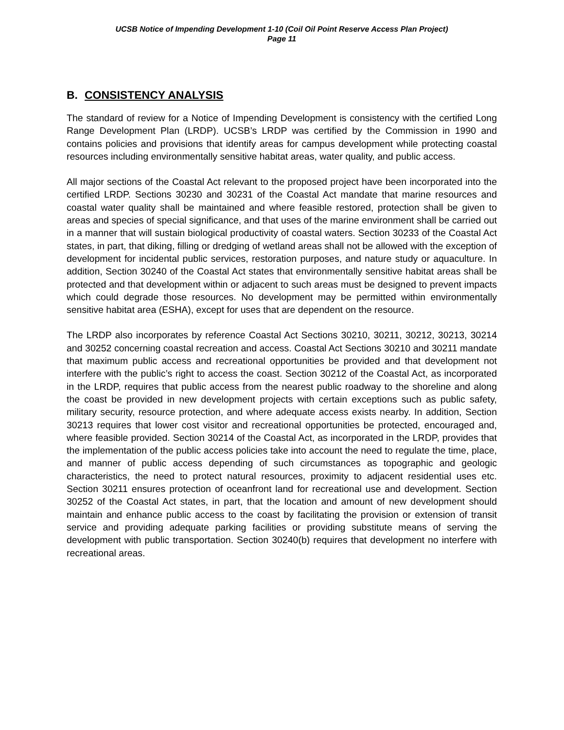UCSB Notice of Impending Development 1-10 (Coil Oil Point Reserve Access Plan Project)
Page 11
B. CONSISTENCY ANALYSIS
The standard of review for a Notice of Impending Development is consistency with the certified Long Range Development Plan (LRDP). UCSB’s LRDP was certified by the Commission in 1990 and contains policies and provisions that identify areas for campus development while protecting coastal resources including environmentally sensitive habitat areas, water quality, and public access.
All major sections of the Coastal Act relevant to the proposed project have been incorporated into the certified LRDP. Sections 30230 and 30231 of the Coastal Act mandate that marine resources and coastal water quality shall be maintained and where feasible restored, protection shall be given to areas and species of special significance, and that uses of the marine environment shall be carried out in a manner that will sustain biological productivity of coastal waters. Section 30233 of the Coastal Act states, in part, that diking, filling or dredging of wetland areas shall not be allowed with the exception of development for incidental public services, restoration purposes, and nature study or aquaculture. In addition, Section 30240 of the Coastal Act states that environmentally sensitive habitat areas shall be protected and that development within or adjacent to such areas must be designed to prevent impacts which could degrade those resources. No development may be permitted within environmentally sensitive habitat area (ESHA), except for uses that are dependent on the resource.
The LRDP also incorporates by reference Coastal Act Sections 30210, 30211, 30212, 30213, 30214 and 30252 concerning coastal recreation and access. Coastal Act Sections 30210 and 30211 mandate that maximum public access and recreational opportunities be provided and that development not interfere with the public’s right to access the coast. Section 30212 of the Coastal Act, as incorporated in the LRDP, requires that public access from the nearest public roadway to the shoreline and along the coast be provided in new development projects with certain exceptions such as public safety, military security, resource protection, and where adequate access exists nearby. In addition, Section 30213 requires that lower cost visitor and recreational opportunities be protected, encouraged and, where feasible provided. Section 30214 of the Coastal Act, as incorporated in the LRDP, provides that the implementation of the public access policies take into account the need to regulate the time, place, and manner of public access depending of such circumstances as topographic and geologic characteristics, the need to protect natural resources, proximity to adjacent residential uses etc. Section 30211 ensures protection of oceanfront land for recreational use and development. Section 30252 of the Coastal Act states, in part, that the location and amount of new development should maintain and enhance public access to the coast by facilitating the provision or extension of transit service and providing adequate parking facilities or providing substitute means of serving the development with public transportation. Section 30240(b) requires that development no interfere with recreational areas.